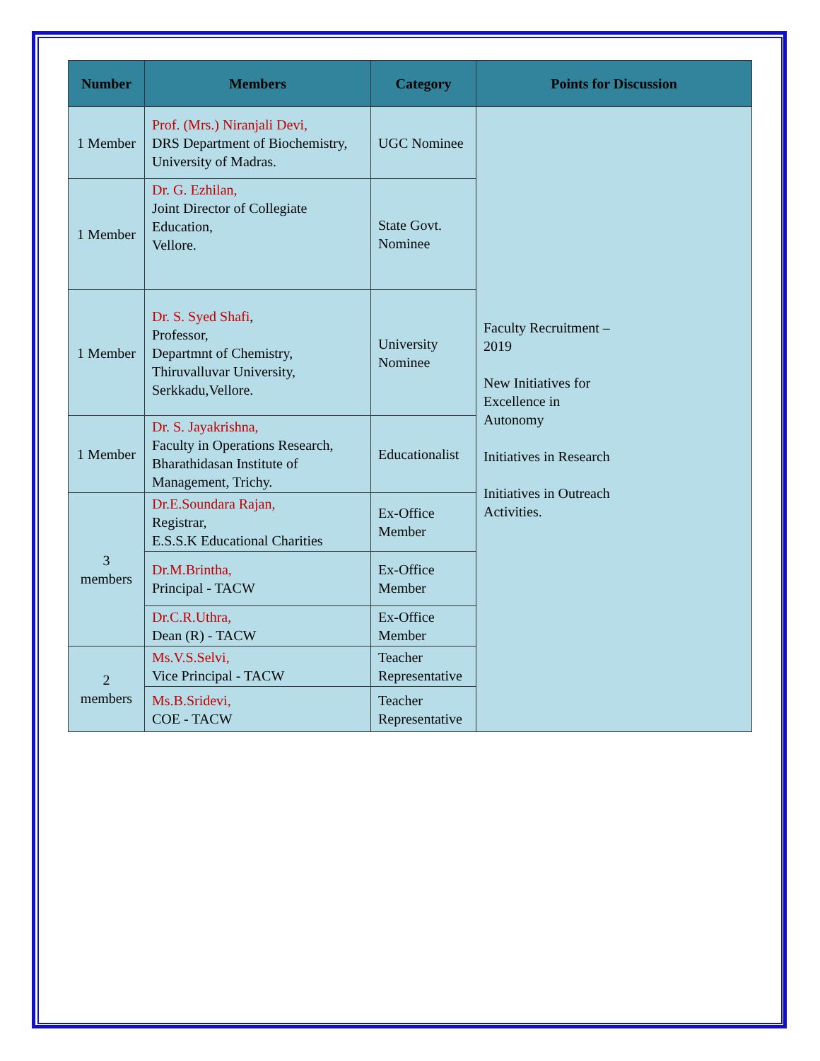| Number | Members | Category | Points for Discussion |
| --- | --- | --- | --- |
| 1 Member | Prof. (Mrs.) Niranjali Devi, DRS Department of Biochemistry, University of Madras. | UGC Nominee | Faculty Recruitment – 2019 New Initiatives for Excellence in Autonomy Initiatives in Research Initiatives in Outreach Activities. |
| 1 Member | Dr. G. Ezhilan, Joint Director of Collegiate Education, Vellore. | State Govt. Nominee | |
| 1 Member | Dr. S. Syed Shafi , Professor, Departmnt of Chemistry, Thiruvalluvar University, Serkkadu,Vellore. | University Nominee | |
| 1 Member | Dr. S. Jayakrishna, Faculty in Operations Research, Bharathidasan Institute of Management, Trichy. | Educationalist | |
| 3 members | Dr.E.Soundara Rajan, Registrar, E.S.S.K Educational Charities | Ex-Office Member | |
| | Dr.M.Brintha, Principal - TACW | Ex-Office Member | |
| | Dr.C.R.Uthra, Dean (R) - TACW | Ex-Office Member | |
| 2 members | Ms.V.S.Selvi, Vice Principal - TACW | Teacher Representative | |
| | Ms.B.Sridevi, COE - TACW | Teacher Representative | |